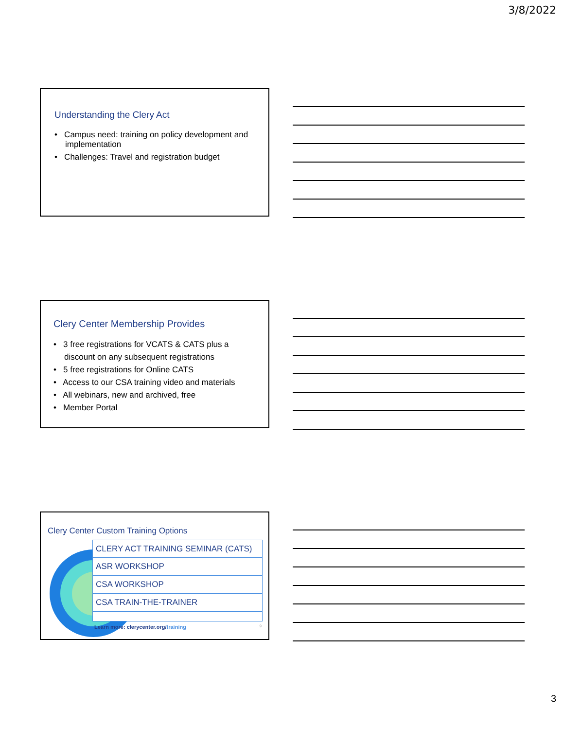3/8/2022
Understanding the Clery Act
• Campus need: training on policy development and implementation
• Challenges: Travel and registration budget
Clery Center Membership Provides
• 3 free registrations for VCATS & CATS plus a discount on any subsequent registrations
• 5 free registrations for Online CATS
• Access to our CSA training video and materials
• All webinars, new and archived, free
• Member Portal
Clery Center Custom Training Options
CLERY ACT TRAINING SEMINAR (CATS)
ASR WORKSHOP
CSA WORKSHOP
CSA TRAIN-THE-TRAINER
Learn more: clerycenter.org/training 9
3